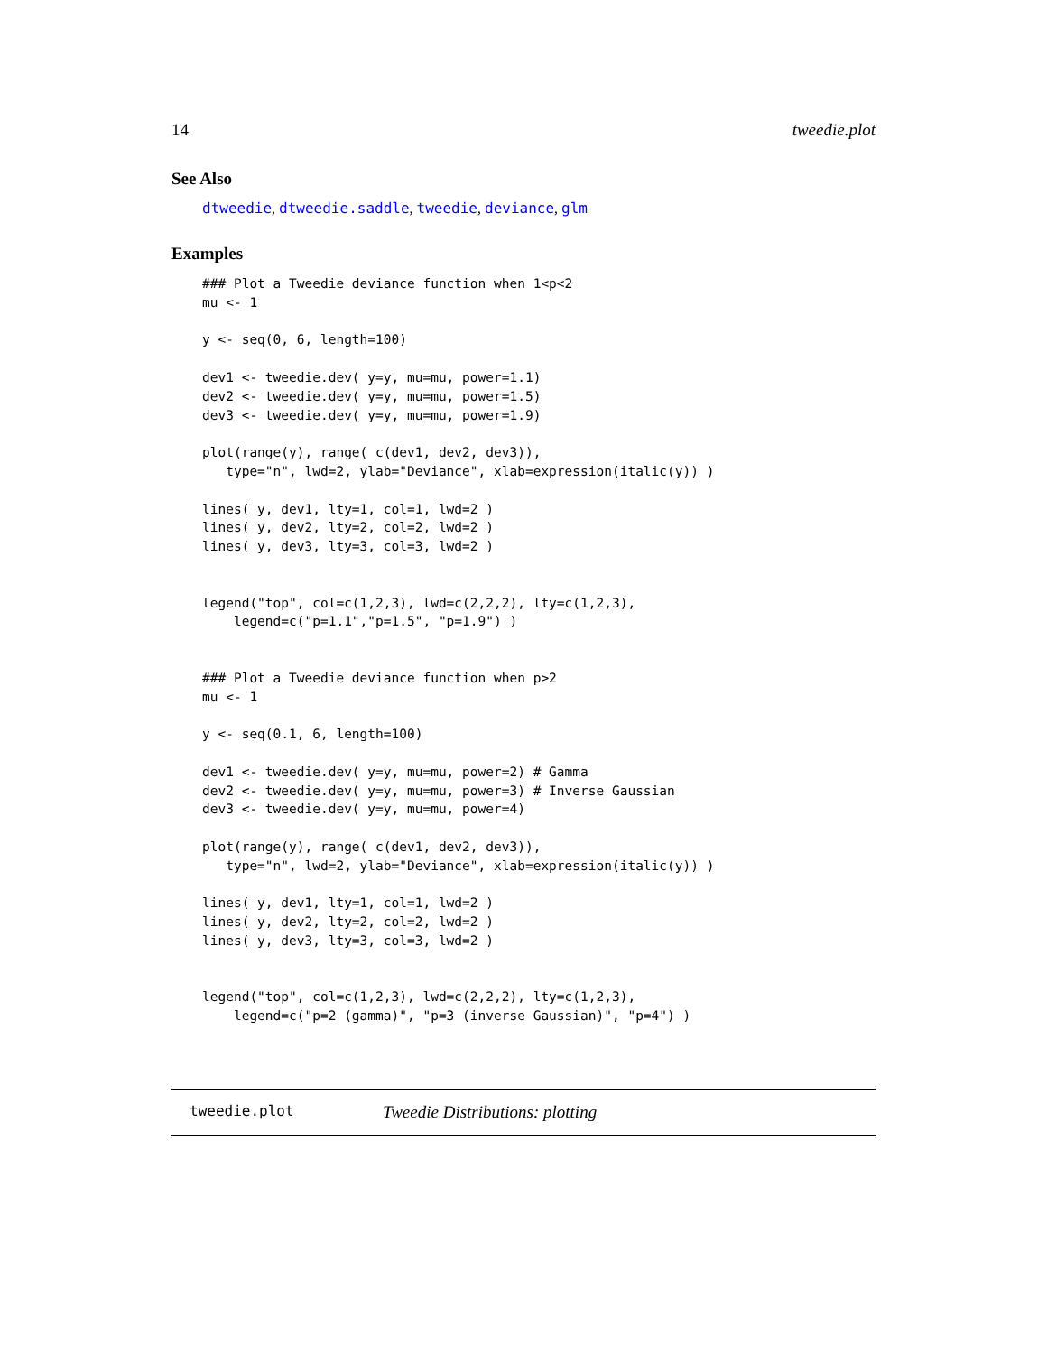14 tweedie.plot
See Also
dtweedie, dtweedie.saddle, tweedie, deviance, glm
Examples
### Plot a Tweedie deviance function when 1<p<2
mu <- 1

y <- seq(0, 6, length=100)

dev1 <- tweedie.dev( y=y, mu=mu, power=1.1)
dev2 <- tweedie.dev( y=y, mu=mu, power=1.5)
dev3 <- tweedie.dev( y=y, mu=mu, power=1.9)

plot(range(y), range( c(dev1, dev2, dev3)),
   type="n", lwd=2, ylab="Deviance", xlab=expression(italic(y)) )

lines( y, dev1, lty=1, col=1, lwd=2 )
lines( y, dev2, lty=2, col=2, lwd=2 )
lines( y, dev3, lty=3, col=3, lwd=2 )


legend("top", col=c(1,2,3), lwd=c(2,2,2), lty=c(1,2,3),
    legend=c("p=1.1","p=1.5", "p=1.9") )


### Plot a Tweedie deviance function when p>2
mu <- 1

y <- seq(0.1, 6, length=100)

dev1 <- tweedie.dev( y=y, mu=mu, power=2) # Gamma
dev2 <- tweedie.dev( y=y, mu=mu, power=3) # Inverse Gaussian
dev3 <- tweedie.dev( y=y, mu=mu, power=4)

plot(range(y), range( c(dev1, dev2, dev3)),
   type="n", lwd=2, ylab="Deviance", xlab=expression(italic(y)) )

lines( y, dev1, lty=1, col=1, lwd=2 )
lines( y, dev2, lty=2, col=2, lwd=2 )
lines( y, dev3, lty=3, col=3, lwd=2 )


legend("top", col=c(1,2,3), lwd=c(2,2,2), lty=c(1,2,3),
    legend=c("p=2 (gamma)", "p=3 (inverse Gaussian)", "p=4") )
tweedie.plot Tweedie Distributions: plotting